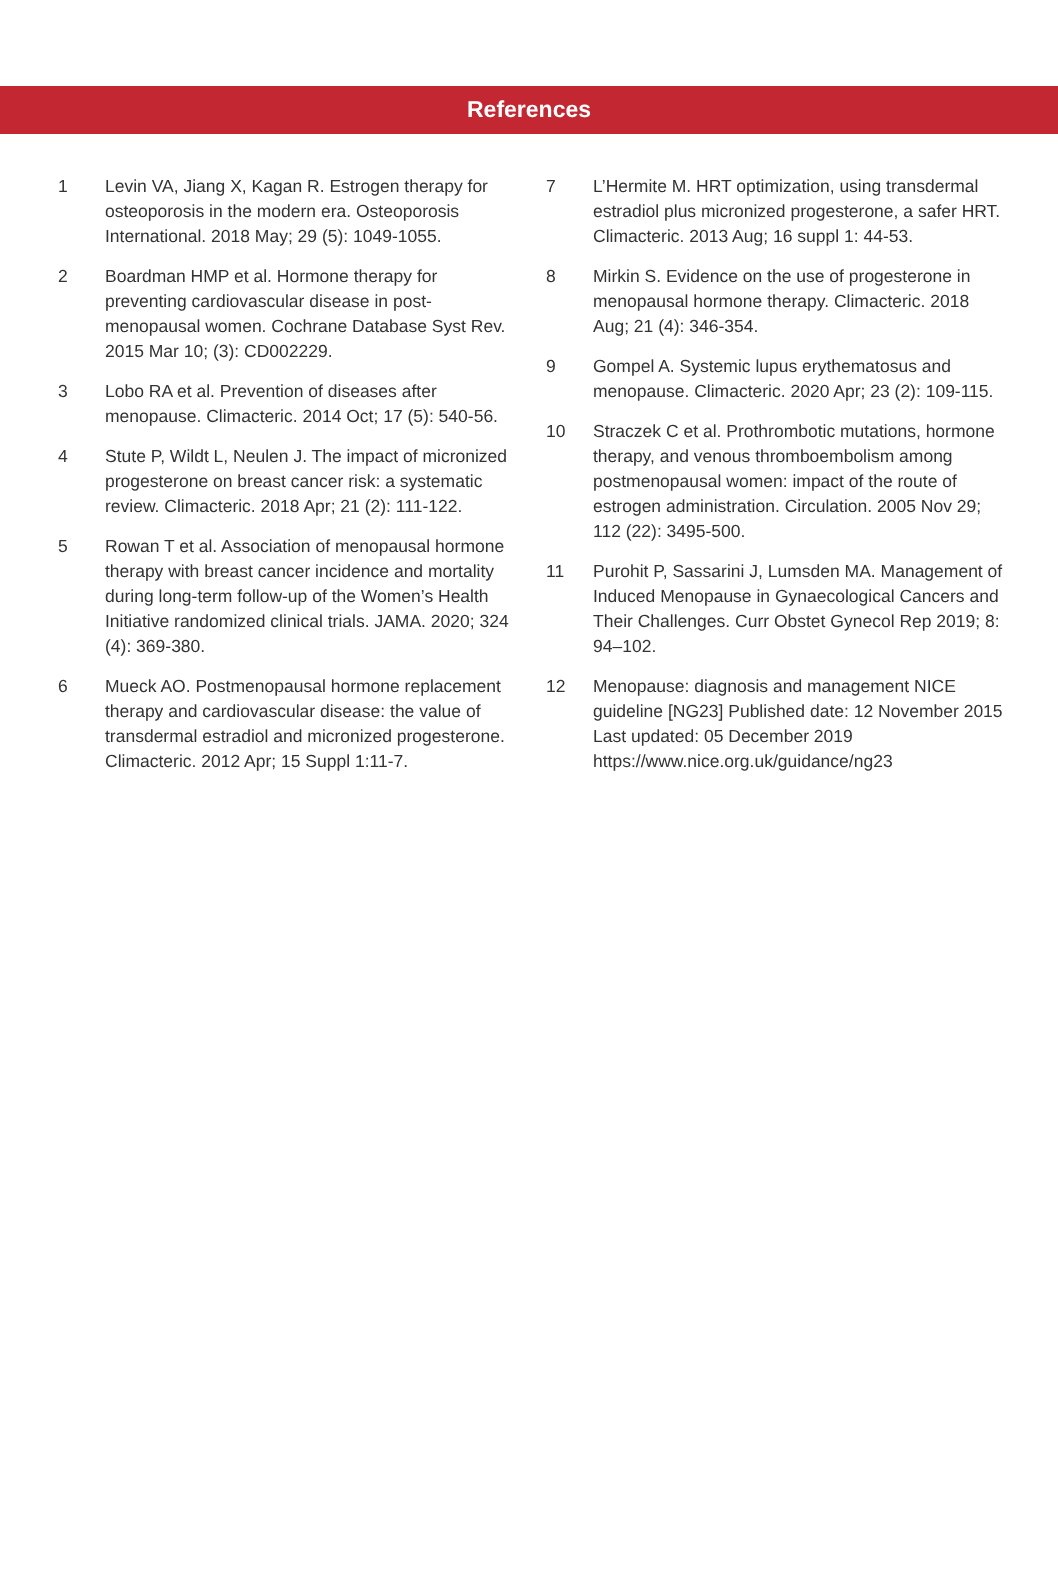References
1 Levin VA, Jiang X, Kagan R. Estrogen therapy for osteoporosis in the modern era. Osteoporosis International. 2018 May; 29 (5): 1049-1055.
2 Boardman HMP et al. Hormone therapy for preventing cardiovascular disease in post-menopausal women. Cochrane Database Syst Rev. 2015 Mar 10; (3): CD002229.
3 Lobo RA et al. Prevention of diseases after menopause. Climacteric. 2014 Oct; 17 (5): 540-56.
4 Stute P, Wildt L, Neulen J. The impact of micronized progesterone on breast cancer risk: a systematic review. Climacteric. 2018 Apr; 21 (2): 111-122.
5 Rowan T et al. Association of menopausal hormone therapy with breast cancer incidence and mortality during long-term follow-up of the Women’s Health Initiative randomized clinical trials. JAMA. 2020; 324 (4): 369-380.
6 Mueck AO. Postmenopausal hormone replacement therapy and cardiovascular disease: the value of transdermal estradiol and micronized progesterone.
Climacteric. 2012 Apr; 15 Suppl 1:11-7.
7 L’Hermite M. HRT optimization, using transdermal estradiol plus micronized progesterone, a safer HRT. Climacteric. 2013 Aug; 16 suppl 1: 44-53.
8 Mirkin S. Evidence on the use of progesterone in menopausal hormone therapy. Climacteric. 2018 Aug; 21 (4): 346-354.
9 Gompel A. Systemic lupus erythematosus and menopause. Climacteric. 2020 Apr; 23 (2): 109-115.
10 Straczek C et al. Prothrombotic mutations, hormone therapy, and venous thromboembolism among postmenopausal women: impact of the route of estrogen administration. Circulation. 2005 Nov 29; 112 (22): 3495-500.
11 Purohit P, Sassarini J, Lumsden MA. Management of Induced Menopause in Gynaecological Cancers and Their Challenges. Curr Obstet Gynecol Rep 2019; 8: 94–102.
12 Menopause: diagnosis and management NICE guideline [NG23] Published date: 12 November 2015 Last updated: 05 December 2019 https://www.nice.org.uk/guidance/ng23